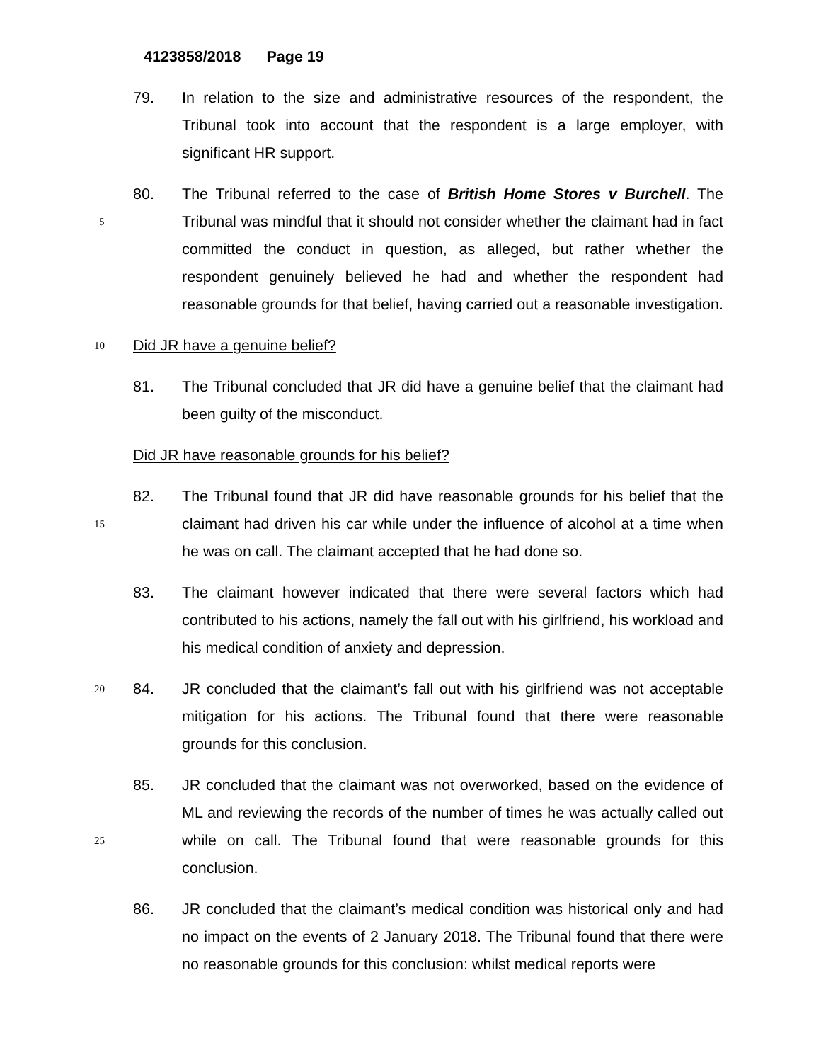4123858/2018 Page 19
79. In relation to the size and administrative resources of the respondent, the Tribunal took into account that the respondent is a large employer, with significant HR support.
5
80. The Tribunal referred to the case of British Home Stores v Burchell. The Tribunal was mindful that it should not consider whether the claimant had in fact committed the conduct in question, as alleged, but rather whether the respondent genuinely believed he had and whether the respondent had reasonable grounds for that belief, having carried out a reasonable investigation.
10
Did JR have a genuine belief?
81. The Tribunal concluded that JR did have a genuine belief that the claimant had been guilty of the misconduct.
Did JR have reasonable grounds for his belief?
15
82. The Tribunal found that JR did have reasonable grounds for his belief that the claimant had driven his car while under the influence of alcohol at a time when he was on call. The claimant accepted that he had done so.
83. The claimant however indicated that there were several factors which had contributed to his actions, namely the fall out with his girlfriend, his workload and his medical condition of anxiety and depression.
20
84. JR concluded that the claimant’s fall out with his girlfriend was not acceptable mitigation for his actions. The Tribunal found that there were reasonable grounds for this conclusion.
25
85. JR concluded that the claimant was not overworked, based on the evidence of ML and reviewing the records of the number of times he was actually called out while on call. The Tribunal found that were reasonable grounds for this conclusion.
86. JR concluded that the claimant’s medical condition was historical only and had no impact on the events of 2 January 2018. The Tribunal found that there were no reasonable grounds for this conclusion: whilst medical reports were